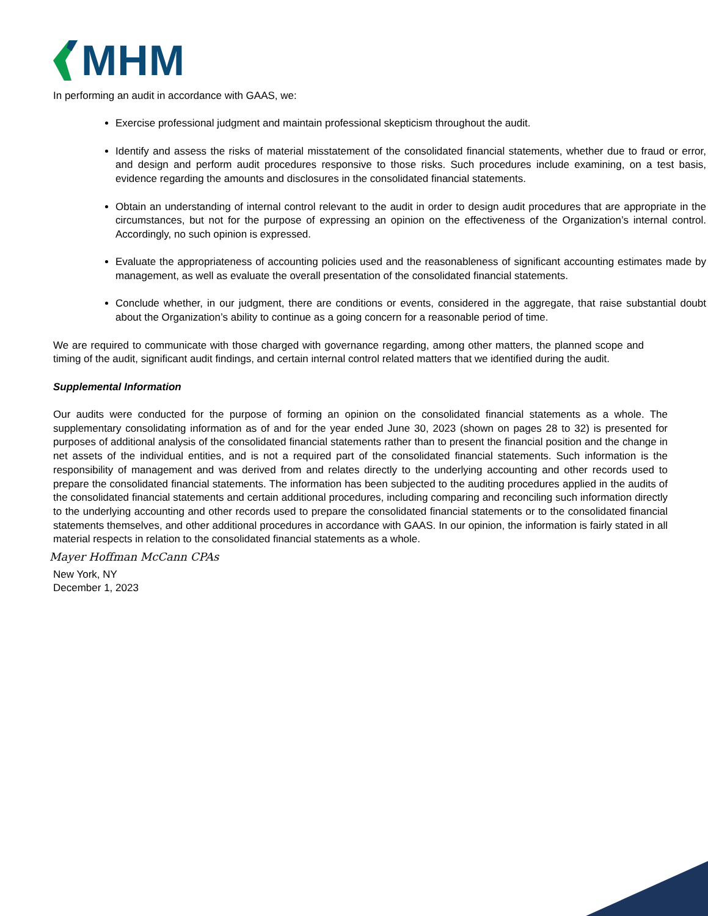MHM
In performing an audit in accordance with GAAS, we:
Exercise professional judgment and maintain professional skepticism throughout the audit.
Identify and assess the risks of material misstatement of the consolidated financial statements, whether due to fraud or error, and design and perform audit procedures responsive to those risks. Such procedures include examining, on a test basis, evidence regarding the amounts and disclosures in the consolidated financial statements.
Obtain an understanding of internal control relevant to the audit in order to design audit procedures that are appropriate in the circumstances, but not for the purpose of expressing an opinion on the effectiveness of the Organization’s internal control. Accordingly, no such opinion is expressed.
Evaluate the appropriateness of accounting policies used and the reasonableness of significant accounting estimates made by management, as well as evaluate the overall presentation of the consolidated financial statements.
Conclude whether, in our judgment, there are conditions or events, considered in the aggregate, that raise substantial doubt about the Organization’s ability to continue as a going concern for a reasonable period of time.
We are required to communicate with those charged with governance regarding, among other matters, the planned scope and timing of the audit, significant audit findings, and certain internal control related matters that we identified during the audit.
Supplemental Information
Our audits were conducted for the purpose of forming an opinion on the consolidated financial statements as a whole. The supplementary consolidating information as of and for the year ended June 30, 2023 (shown on pages 28 to 32) is presented for purposes of additional analysis of the consolidated financial statements rather than to present the financial position and the change in net assets of the individual entities, and is not a required part of the consolidated financial statements. Such information is the responsibility of management and was derived from and relates directly to the underlying accounting and other records used to prepare the consolidated financial statements. The information has been subjected to the auditing procedures applied in the audits of the consolidated financial statements and certain additional procedures, including comparing and reconciling such information directly to the underlying accounting and other records used to prepare the consolidated financial statements or to the consolidated financial statements themselves, and other additional procedures in accordance with GAAS. In our opinion, the information is fairly stated in all material respects in relation to the consolidated financial statements as a whole.
Mayer Hoffman McCann CPAs
New York, NY
December 1, 2023